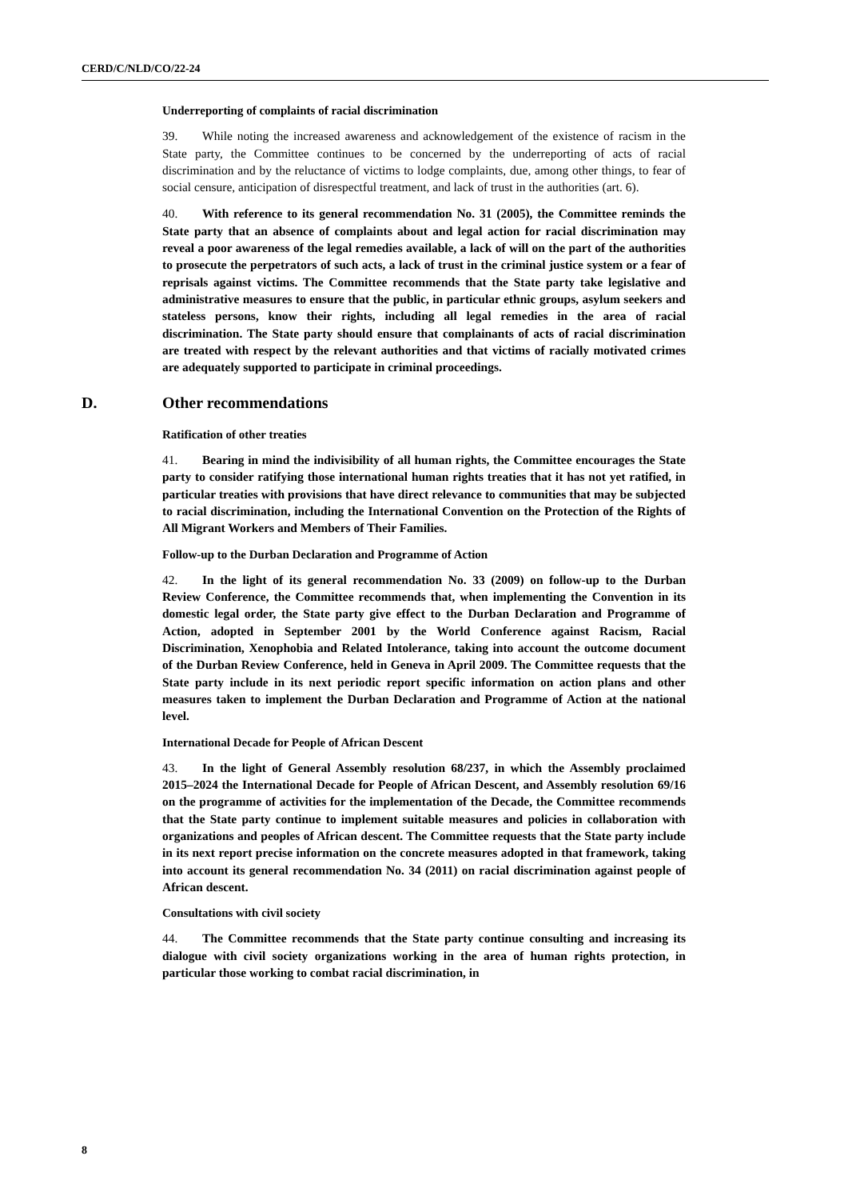CERD/C/NLD/CO/22-24
Underreporting of complaints of racial discrimination
39. While noting the increased awareness and acknowledgement of the existence of racism in the State party, the Committee continues to be concerned by the underreporting of acts of racial discrimination and by the reluctance of victims to lodge complaints, due, among other things, to fear of social censure, anticipation of disrespectful treatment, and lack of trust in the authorities (art. 6).
40. With reference to its general recommendation No. 31 (2005), the Committee reminds the State party that an absence of complaints about and legal action for racial discrimination may reveal a poor awareness of the legal remedies available, a lack of will on the part of the authorities to prosecute the perpetrators of such acts, a lack of trust in the criminal justice system or a fear of reprisals against victims. The Committee recommends that the State party take legislative and administrative measures to ensure that the public, in particular ethnic groups, asylum seekers and stateless persons, know their rights, including all legal remedies in the area of racial discrimination. The State party should ensure that complainants of acts of racial discrimination are treated with respect by the relevant authorities and that victims of racially motivated crimes are adequately supported to participate in criminal proceedings.
D. Other recommendations
Ratification of other treaties
41. Bearing in mind the indivisibility of all human rights, the Committee encourages the State party to consider ratifying those international human rights treaties that it has not yet ratified, in particular treaties with provisions that have direct relevance to communities that may be subjected to racial discrimination, including the International Convention on the Protection of the Rights of All Migrant Workers and Members of Their Families.
Follow-up to the Durban Declaration and Programme of Action
42. In the light of its general recommendation No. 33 (2009) on follow-up to the Durban Review Conference, the Committee recommends that, when implementing the Convention in its domestic legal order, the State party give effect to the Durban Declaration and Programme of Action, adopted in September 2001 by the World Conference against Racism, Racial Discrimination, Xenophobia and Related Intolerance, taking into account the outcome document of the Durban Review Conference, held in Geneva in April 2009. The Committee requests that the State party include in its next periodic report specific information on action plans and other measures taken to implement the Durban Declaration and Programme of Action at the national level.
International Decade for People of African Descent
43. In the light of General Assembly resolution 68/237, in which the Assembly proclaimed 2015–2024 the International Decade for People of African Descent, and Assembly resolution 69/16 on the programme of activities for the implementation of the Decade, the Committee recommends that the State party continue to implement suitable measures and policies in collaboration with organizations and peoples of African descent. The Committee requests that the State party include in its next report precise information on the concrete measures adopted in that framework, taking into account its general recommendation No. 34 (2011) on racial discrimination against people of African descent.
Consultations with civil society
44. The Committee recommends that the State party continue consulting and increasing its dialogue with civil society organizations working in the area of human rights protection, in particular those working to combat racial discrimination, in
8